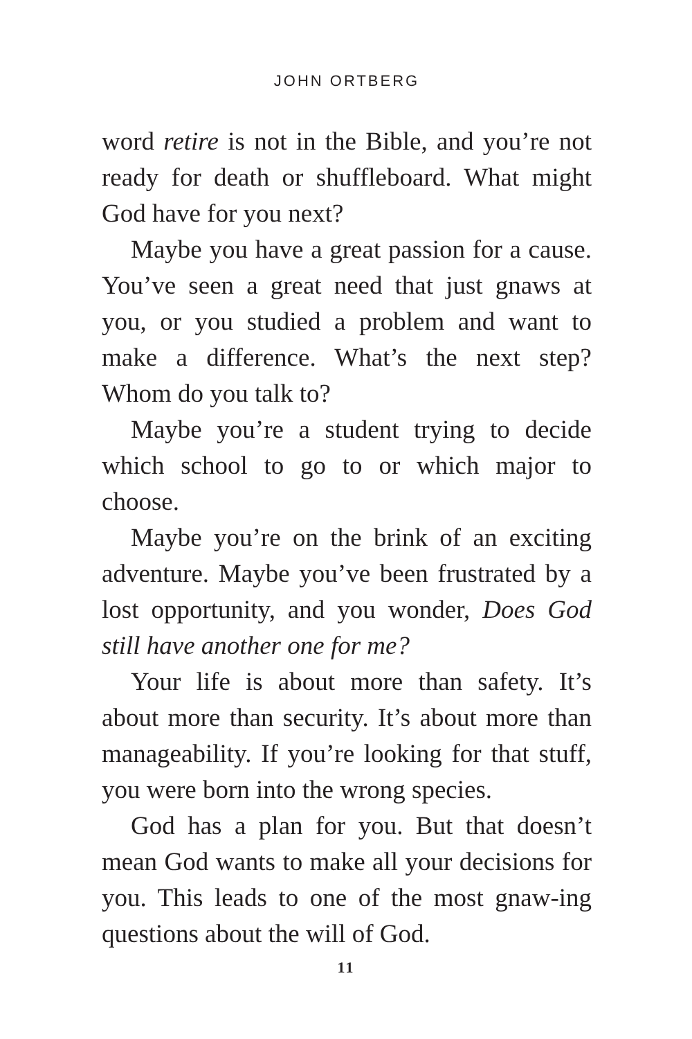JOHN ORTBERG
word retire is not in the Bible, and you’re not ready for death or shuffleboard. What might God have for you next?
Maybe you have a great passion for a cause. You’ve seen a great need that just gnaws at you, or you studied a problem and want to make a difference. What’s the next step? Whom do you talk to?
Maybe you’re a student trying to decide which school to go to or which major to choose.
Maybe you’re on the brink of an exciting adventure. Maybe you’ve been frustrated by a lost opportunity, and you wonder, Does God still have another one for me?
Your life is about more than safety. It’s about more than security. It’s about more than manageability. If you’re looking for that stuff, you were born into the wrong species.
God has a plan for you. But that doesn’t mean God wants to make all your decisions for you. This leads to one of the most gnaw-ing questions about the will of God.
11